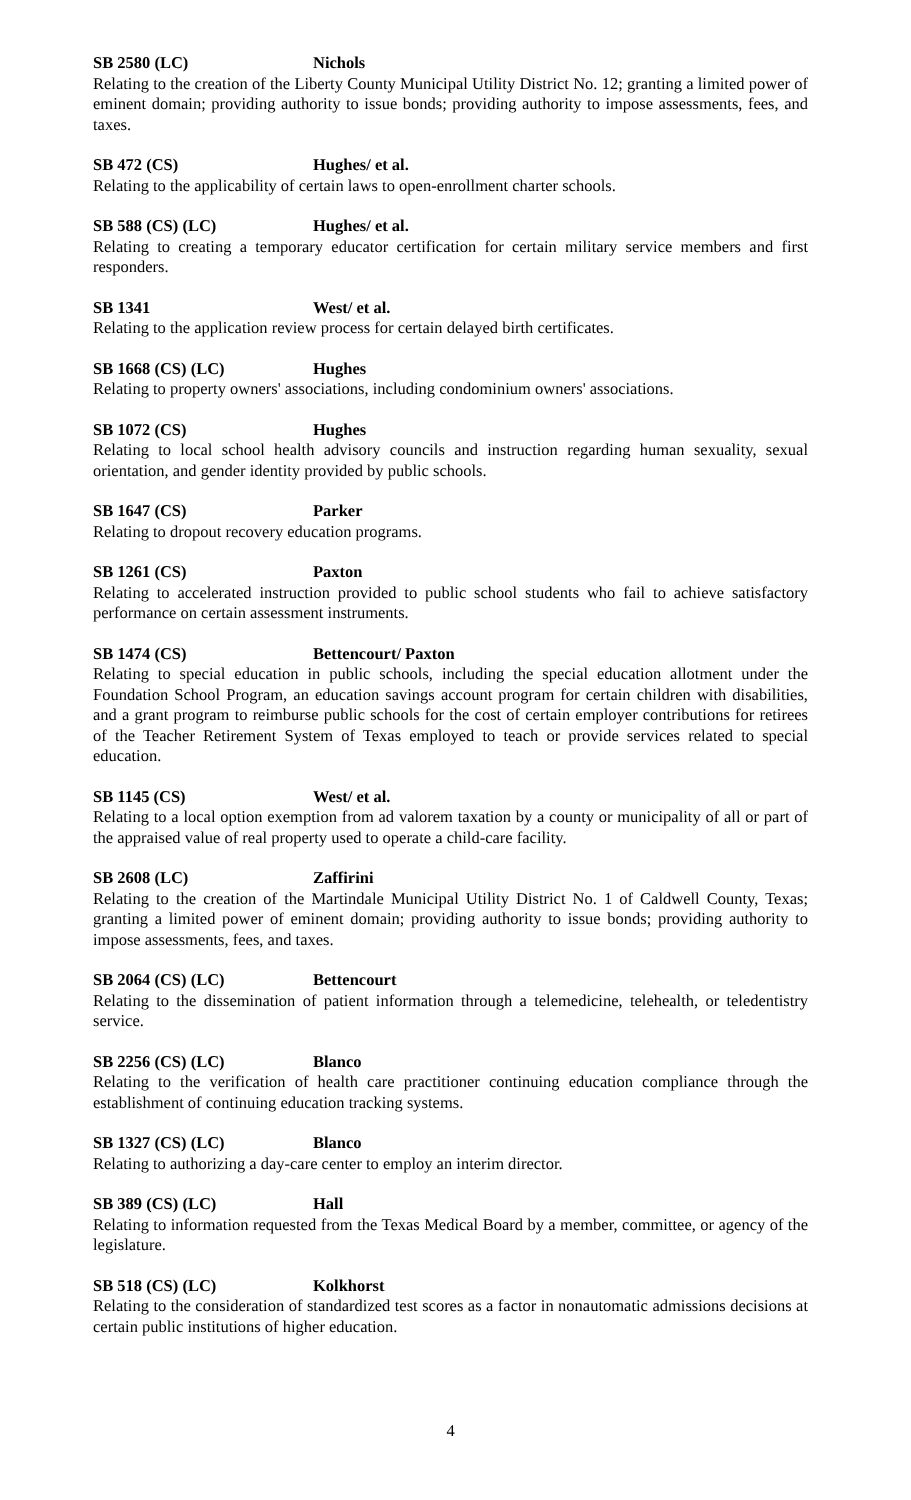SB 2580 (LC) Nichols
Relating to the creation of the Liberty County Municipal Utility District No. 12; granting a limited power of eminent domain; providing authority to issue bonds; providing authority to impose assessments, fees, and taxes.
SB 472 (CS) Hughes/ et al.
Relating to the applicability of certain laws to open-enrollment charter schools.
SB 588 (CS) (LC) Hughes/ et al.
Relating to creating a temporary educator certification for certain military service members and first responders.
SB 1341 West/ et al.
Relating to the application review process for certain delayed birth certificates.
SB 1668 (CS) (LC) Hughes
Relating to property owners' associations, including condominium owners' associations.
SB 1072 (CS) Hughes
Relating to local school health advisory councils and instruction regarding human sexuality, sexual orientation, and gender identity provided by public schools.
SB 1647 (CS) Parker
Relating to dropout recovery education programs.
SB 1261 (CS) Paxton
Relating to accelerated instruction provided to public school students who fail to achieve satisfactory performance on certain assessment instruments.
SB 1474 (CS) Bettencourt/ Paxton
Relating to special education in public schools, including the special education allotment under the Foundation School Program, an education savings account program for certain children with disabilities, and a grant program to reimburse public schools for the cost of certain employer contributions for retirees of the Teacher Retirement System of Texas employed to teach or provide services related to special education.
SB 1145 (CS) West/ et al.
Relating to a local option exemption from ad valorem taxation by a county or municipality of all or part of the appraised value of real property used to operate a child-care facility.
SB 2608 (LC) Zaffirini
Relating to the creation of the Martindale Municipal Utility District No. 1 of Caldwell County, Texas; granting a limited power of eminent domain; providing authority to issue bonds; providing authority to impose assessments, fees, and taxes.
SB 2064 (CS) (LC) Bettencourt
Relating to the dissemination of patient information through a telemedicine, telehealth, or teledentistry service.
SB 2256 (CS) (LC) Blanco
Relating to the verification of health care practitioner continuing education compliance through the establishment of continuing education tracking systems.
SB 1327 (CS) (LC) Blanco
Relating to authorizing a day-care center to employ an interim director.
SB 389 (CS) (LC) Hall
Relating to information requested from the Texas Medical Board by a member, committee, or agency of the legislature.
SB 518 (CS) (LC) Kolkhorst
Relating to the consideration of standardized test scores as a factor in nonautomatic admissions decisions at certain public institutions of higher education.
4